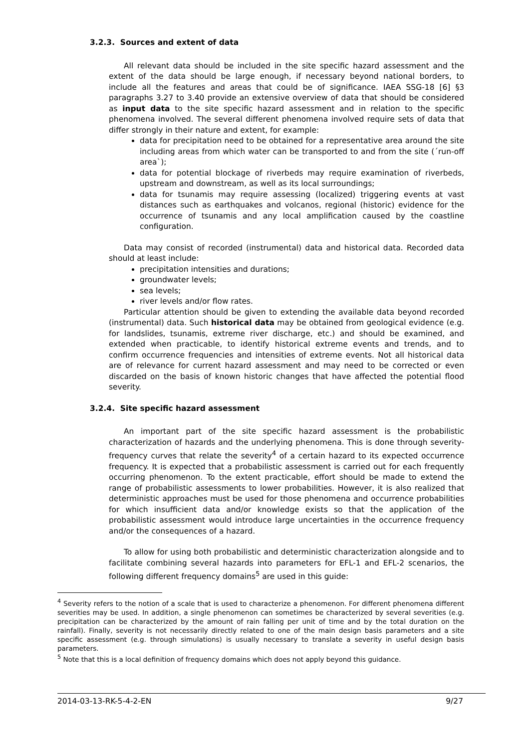3.2.3. Sources and extent of data
All relevant data should be included in the site specific hazard assessment and the extent of the data should be large enough, if necessary beyond national borders, to include all the features and areas that could be of significance. IAEA SSG-18 [6] §3 paragraphs 3.27 to 3.40 provide an extensive overview of data that should be considered as input data to the site specific hazard assessment and in relation to the specific phenomena involved. The several different phenomena involved require sets of data that differ strongly in their nature and extent, for example:
data for precipitation need to be obtained for a representative area around the site including areas from which water can be transported to and from the site (´run-off area`);
data for potential blockage of riverbeds may require examination of riverbeds, upstream and downstream, as well as its local surroundings;
data for tsunamis may require assessing (localized) triggering events at vast distances such as earthquakes and volcanos, regional (historic) evidence for the occurrence of tsunamis and any local amplification caused by the coastline configuration.
Data may consist of recorded (instrumental) data and historical data. Recorded data should at least include:
precipitation intensities and durations;
groundwater levels;
sea levels;
river levels and/or flow rates.
Particular attention should be given to extending the available data beyond recorded (instrumental) data. Such historical data may be obtained from geological evidence (e.g. for landslides, tsunamis, extreme river discharge, etc.) and should be examined, and extended when practicable, to identify historical extreme events and trends, and to confirm occurrence frequencies and intensities of extreme events. Not all historical data are of relevance for current hazard assessment and may need to be corrected or even discarded on the basis of known historic changes that have affected the potential flood severity.
3.2.4. Site specific hazard assessment
An important part of the site specific hazard assessment is the probabilistic characterization of hazards and the underlying phenomena. This is done through severity-frequency curves that relate the severity<sup>4</sup> of a certain hazard to its expected occurrence frequency. It is expected that a probabilistic assessment is carried out for each frequently occurring phenomenon. To the extent practicable, effort should be made to extend the range of probabilistic assessments to lower probabilities. However, it is also realized that deterministic approaches must be used for those phenomena and occurrence probabilities for which insufficient data and/or knowledge exists so that the application of the probabilistic assessment would introduce large uncertainties in the occurrence frequency and/or the consequences of a hazard.
To allow for using both probabilistic and deterministic characterization alongside and to facilitate combining several hazards into parameters for EFL-1 and EFL-2 scenarios, the following different frequency domains<sup>5</sup> are used in this guide:
<sup>4</sup> Severity refers to the notion of a scale that is used to characterize a phenomenon. For different phenomena different severities may be used. In addition, a single phenomenon can sometimes be characterized by several severities (e.g. precipitation can be characterized by the amount of rain falling per unit of time and by the total duration on the rainfall). Finally, severity is not necessarily directly related to one of the main design basis parameters and a site specific assessment (e.g. through simulations) is usually necessary to translate a severity in useful design basis parameters.
<sup>5</sup> Note that this is a local definition of frequency domains which does not apply beyond this guidance.
2014-03-13-RK-5-4-2-EN 9/27